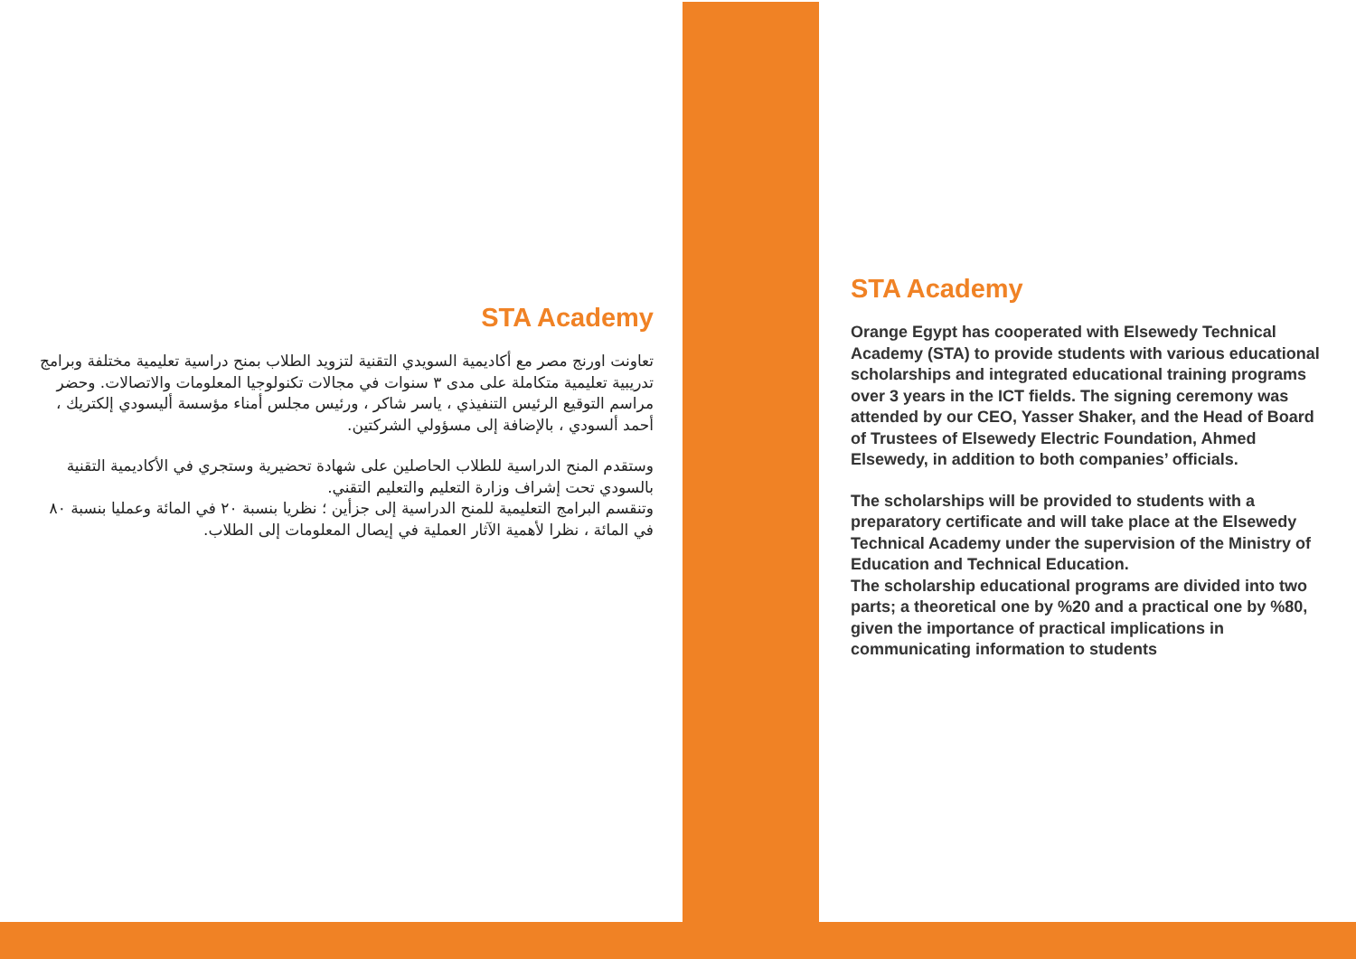STA Academy
تعاونت اورنج مصر مع أكاديمية السويدي التقنية لتزويد الطلاب بمنح دراسية تعليمية مختلفة وبرامج تدريبية تعليمية متكاملة على مدى ٣ سنوات في مجالات تكنولوجيا المعلومات والاتصالات. وحضر مراسم التوقيع الرئيس التنفيذي ، ياسر شاكر ، ورئيس مجلس أمناء مؤسسة أليسودي إلكتريك ، أحمد ألسودي ، بالإضافة إلى مسؤولي الشركتين.
وستقدم المنح الدراسية للطلاب الحاصلين على شهادة تحضيرية وستجري في الأكاديمية التقنية بالسودي تحت إشراف وزارة التعليم والتعليم التقني.
وتنقسم البرامج التعليمية للمنح الدراسية إلى جزأين ؛ نظريا بنسبة ٢٠ في المائة وعمليا بنسبة ٨٠ في المائة ، نظرا لأهمية الآثار العملية في إيصال المعلومات إلى الطلاب.
STA Academy
Orange Egypt has cooperated with Elsewedy Technical Academy (STA) to provide students with various educational scholarships and integrated educational training programs over 3 years in the ICT fields. The signing ceremony was attended by our CEO, Yasser Shaker, and the Head of Board of Trustees of Elsewedy Electric Foundation, Ahmed Elsewedy, in addition to both companies’ officials.
The scholarships will be provided to students with a preparatory certificate and will take place at the Elsewedy Technical Academy under the supervision of the Ministry of Education and Technical Education.
The scholarship educational programs are divided into two parts; a theoretical one by %20 and a practical one by %80, given the importance of practical implications in communicating information to students